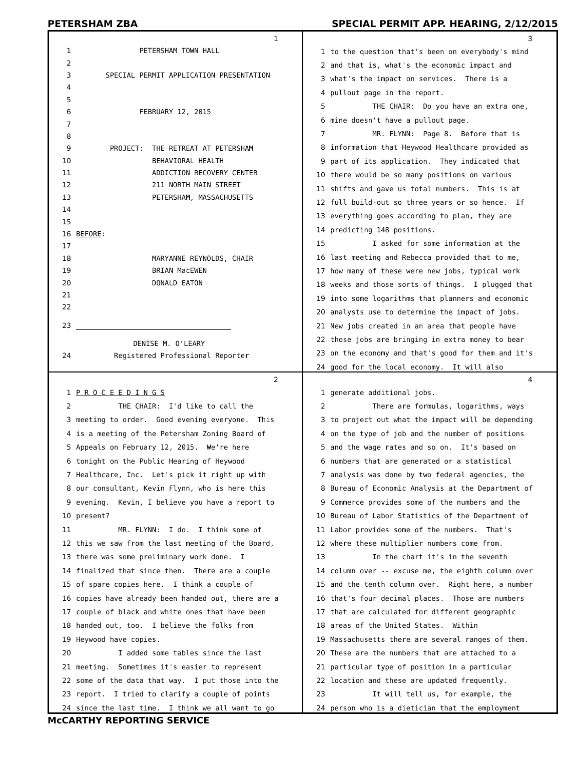PETERSHAM ZBA SPECIAL PERMIT APP. HEARING, 2/12/2015
1
1 PETERSHAM TOWN HALL
2
3 SPECIAL PERMIT APPLICATION PRESENTATION
4
5
6 FEBRUARY 12, 2015
7
8
9 PROJECT: THE RETREAT AT PETERSHAM
10 BEHAVIORAL HEALTH
11 ADDICTION RECOVERY CENTER
12 211 NORTH MAIN STREET
13 PETERSHAM, MASSACHUSETTS
14
15
16 BEFORE:
17
18 MARYANNE REYNOLDS, CHAIR
19 BRIAN MacEWEN
20 DONALD EATON
21
22
23
DENISE M. O'LEARY
24 Registered Professional Reporter
3
1 to the question that's been on everybody's mind
2 and that is, what's the economic impact and
3 what's the impact on services. There is a
4 pullout page in the report.
5 THE CHAIR: Do you have an extra one,
6 mine doesn't have a pullout page.
7 MR. FLYNN: Page 8. Before that is
8 information that Heywood Healthcare provided as
9 part of its application. They indicated that
10 there would be so many positions on various
11 shifts and gave us total numbers. This is at
12 full build-out so three years or so hence. If
13 everything goes according to plan, they are
14 predicting 148 positions.
15 I asked for some information at the
16 last meeting and Rebecca provided that to me,
17 how many of these were new jobs, typical work
18 weeks and those sorts of things. I plugged that
19 into some logarithms that planners and economic
20 analysts use to determine the impact of jobs.
21 New jobs created in an area that people have
22 those jobs are bringing in extra money to bear
23 on the economy and that's good for them and it's
24 good for the local economy. It will also
2
1 P R O C E E D I N G S
2 THE CHAIR: I'd like to call the
3 meeting to order. Good evening everyone. This
4 is a meeting of the Petersham Zoning Board of
5 Appeals on February 12, 2015. We're here
6 tonight on the Public Hearing of Heywood
7 Healthcare, Inc. Let's pick it right up with
8 our consultant, Kevin Flynn, who is here this
9 evening. Kevin, I believe you have a report to
10 present?
11 MR. FLYNN: I do. I think some of
12 this we saw from the last meeting of the Board,
13 there was some preliminary work done. I
14 finalized that since then. There are a couple
15 of spare copies here. I think a couple of
16 copies have already been handed out, there are a
17 couple of black and white ones that have been
18 handed out, too. I believe the folks from
19 Heywood have copies.
20 I added some tables since the last
21 meeting. Sometimes it's easier to represent
22 some of the data that way. I put those into the
23 report. I tried to clarify a couple of points
24 since the last time. I think we all want to go
4
1 generate additional jobs.
2 There are formulas, logarithms, ways
3 to project out what the impact will be depending
4 on the type of job and the number of positions
5 and the wage rates and so on. It's based on
6 numbers that are generated or a statistical
7 analysis was done by two federal agencies, the
8 Bureau of Economic Analysis at the Department of
9 Commerce provides some of the numbers and the
10 Bureau of Labor Statistics of the Department of
11 Labor provides some of the numbers. That's
12 where these multiplier numbers come from.
13 In the chart it's in the seventh
14 column over -- excuse me, the eighth column over
15 and the tenth column over. Right here, a number
16 that's four decimal places. Those are numbers
17 that are calculated for different geographic
18 areas of the United States. Within
19 Massachusetts there are several ranges of them.
20 These are the numbers that are attached to a
21 particular type of position in a particular
22 location and these are updated frequently.
23 It will tell us, for example, the
24 person who is a dietician that the employment
McCARTHY REPORTING SERVICE